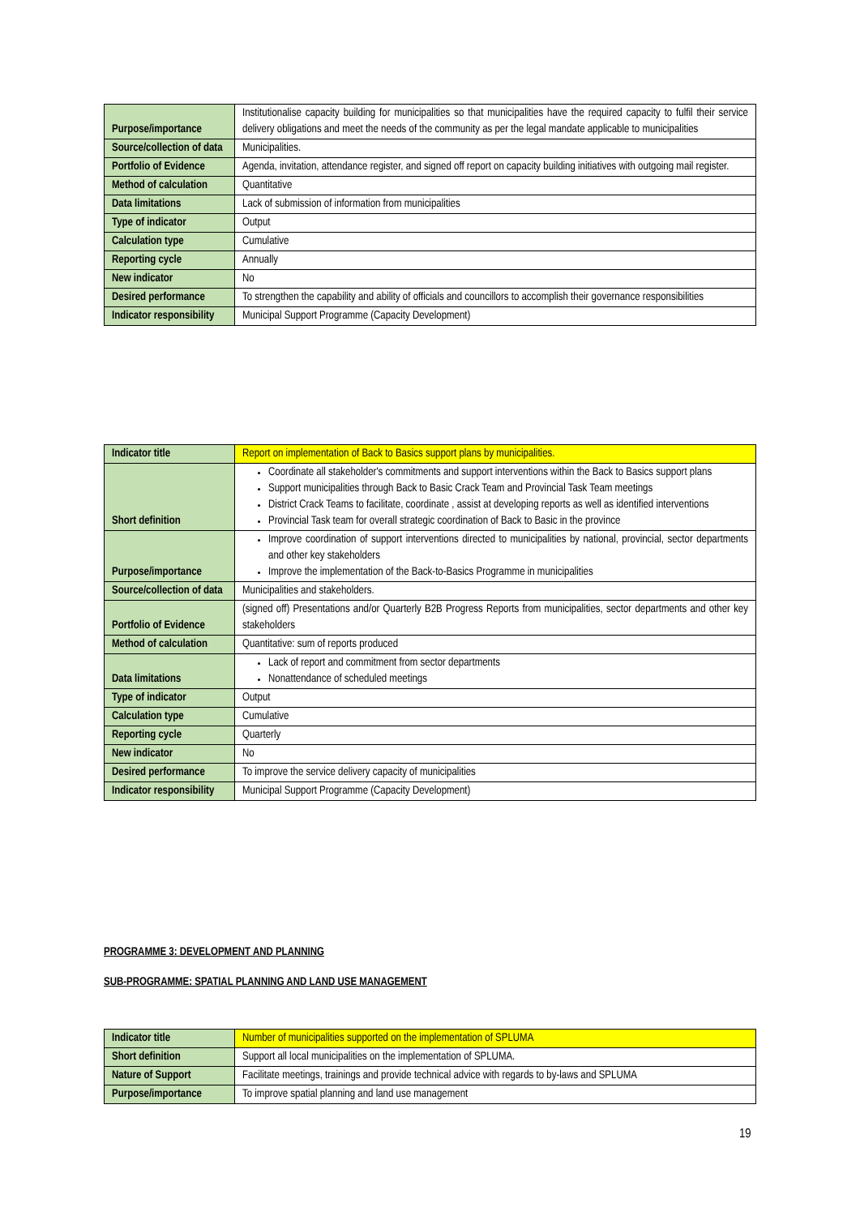| Purpose/importance | Institutionalise capacity building for municipalities so that municipalities have the required capacity to fulfil their service delivery obligations and meet the needs of the community as per the legal mandate applicable to municipalities |
| Source/collection of data | Municipalities. |
| Portfolio of Evidence | Agenda, invitation, attendance register, and signed off report on capacity building initiatives with outgoing mail register. |
| Method of calculation | Quantitative |
| Data limitations | Lack of submission of information from municipalities |
| Type of indicator | Output |
| Calculation type | Cumulative |
| Reporting cycle | Annually |
| New indicator | No |
| Desired performance | To strengthen the capability and ability of officials and councillors to accomplish their governance responsibilities |
| Indicator responsibility | Municipal Support Programme (Capacity Development) |
| Indicator title | Report on implementation of Back to Basics support plans by municipalities. |
| Short definition | Coordinate all stakeholder's commitments and support interventions within the Back to Basics support plans Support municipalities through Back to Basic Crack Team and Provincial Task Team meetings District Crack Teams to facilitate, coordinate , assist at developing reports as well as identified interventions Provincial Task team for overall strategic coordination of Back to Basic in the province |
| Purpose/importance | Improve coordination of support interventions directed to municipalities by national, provincial, sector departments and other key stakeholders Improve the implementation of the Back-to-Basics Programme in municipalities |
| Source/collection of data | Municipalities and stakeholders. |
| Portfolio of Evidence | (signed off) Presentations and/or Quarterly B2B Progress Reports from municipalities, sector departments and other key stakeholders |
| Method of calculation | Quantitative: sum of reports produced |
| Data limitations | Lack of report and commitment from sector departments Nonattendance of scheduled meetings |
| Type of indicator | Output |
| Calculation type | Cumulative |
| Reporting cycle | Quarterly |
| New indicator | No |
| Desired performance | To improve the service delivery capacity of municipalities |
| Indicator responsibility | Municipal Support Programme (Capacity Development) |
PROGRAMME 3: DEVELOPMENT AND PLANNING
SUB-PROGRAMME: SPATIAL PLANNING AND LAND USE MANAGEMENT
| Indicator title | Number of municipalities supported on the implementation of SPLUMA |
| Short definition | Support all local municipalities on the implementation of SPLUMA. |
| Nature of Support | Facilitate meetings, trainings and provide technical advice with regards to by-laws and SPLUMA |
| Purpose/importance | To improve spatial planning and land use management |
19